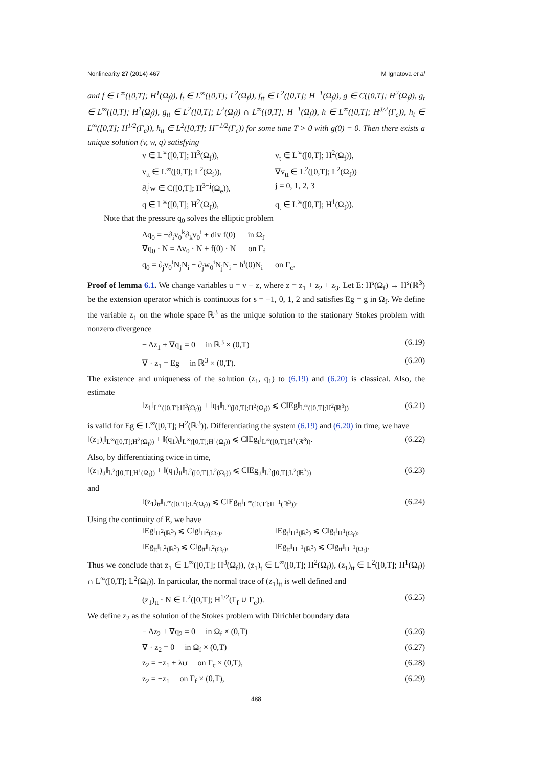Nonlinearity 27 (2014) 467 M Ignatova et al
and f ∈ L<sup>∞</sup>([0,T]; H<sup>1</sup>(Ω<sub>f</sub>)), f<sub>t</sub> ∈ L<sup>∞</sup>([0,T]; L<sup>2</sup>(Ω<sub>f</sub>)), f<sub>tt</sub> ∈ L<sup>2</sup>([0,T]; H<sup>−1</sup>(Ω<sub>f</sub>)), g ∈ C([0,T]; H<sup>2</sup>(Ω<sub>f</sub>)), g<sub>t</sub> ∈ L<sup>∞</sup>([0,T]; H<sup>1</sup>(Ω<sub>f</sub>)), g<sub>tt</sub> ∈ L<sup>2</sup>([0,T]; L<sup>2</sup>(Ω<sub>f</sub>)) ∩ L<sup>∞</sup>([0,T]; H<sup>−1</sup>(Ω<sub>f</sub>)), h ∈ L<sup>∞</sup>([0,T]; H<sup>3/2</sup>(Γ<sub>c</sub>)), h<sub>t</sub> ∈ L<sup>∞</sup>([0,T]; H<sup>1/2</sup>(Γ<sub>c</sub>)), h<sub>tt</sub> ∈ L<sup>2</sup>([0,T]; H<sup>−1/2</sup>(Γ<sub>c</sub>)) for some time T > 0 with g(0) = 0. Then there exists a unique solution (v, w, q) satisfying
v ∈ L<sup>∞</sup>([0,T]; H<sup>3</sup>(Ω<sub>f</sub>)), v<sub>t</sub> ∈ L<sup>∞</sup>([0,T]; H<sup>2</sup>(Ω<sub>f</sub>)),
v<sub>tt</sub> ∈ L<sup>∞</sup>([0,T]; L<sup>2</sup>(Ω<sub>f</sub>)), ∇v<sub>tt</sub> ∈ L<sup>2</sup>([0,T]; L<sup>2</sup>(Ω<sub>f</sub>))
∂<sub>t</sub><sup>j</sup>w ∈ C([0,T]; H<sup>3−j</sup>(Ω<sub>e</sub>)), j = 0, 1, 2, 3
q ∈ L<sup>∞</sup>([0,T]; H<sup>2</sup>(Ω<sub>f</sub>)), q<sub>t</sub> ∈ L<sup>∞</sup>([0,T]; H<sup>1</sup>(Ω<sub>f</sub>)).
Note that the pressure q<sub>0</sub> solves the elliptic problem
Δq<sub>0</sub> = −∂<sub>i</sub>v<sub>0</sub><sup>k</sup>∂<sub>k</sub>v<sub>0</sub><sup>i</sup> + div f(0) in Ω<sub>f</sub>
∇q<sub>0</sub> · N = Δv<sub>0</sub> · N + f(0) · N on Γ<sub>f</sub>
q<sub>0</sub> = ∂<sub>j</sub>v<sub>0</sub><sup>i</sup>N<sub>j</sub>N<sub>i</sub> − ∂<sub>j</sub>w<sub>0</sub><sup>i</sup>N<sub>j</sub>N<sub>i</sub> − h<sup>i</sup>(0)N<sub>i</sub> on Γ<sub>c</sub>.
Proof of lemma 6.1. We change variables u = v − z, where z = z<sub>1</sub> + z<sub>2</sub> + z<sub>3</sub>. Let E: H<sup>s</sup>(Ω<sub>f</sub>) → H<sup>s</sup>(ℝ<sup>3</sup>) be the extension operator which is continuous for s = −1, 0, 1, 2 and satisfies Eg = g in Ω<sub>f</sub>. We define the variable z<sub>1</sub> on the whole space ℝ<sup>3</sup> as the unique solution to the stationary Stokes problem with nonzero divergence
− Δz<sub>1</sub> + ∇q<sub>1</sub> = 0 in ℝ<sup>3</sup> × (0,T) (6.19)
∇ · z<sub>1</sub> = Eg in ℝ<sup>3</sup> × (0,T). (6.20)
The existence and uniqueness of the solution (z<sub>1</sub>, q<sub>1</sub>) to (6.19) and (6.20) is classical. Also, the estimate
‖z<sub>1</sub>‖<sub>L<sup>∞</sup>([0,T];H<sup>3</sup>(Ω<sub>f</sub>))</sub> + ‖q<sub>1</sub>‖<sub>L<sup>∞</sup>([0,T];H<sup>2</sup>(Ω<sub>f</sub>))</sub> ⩽ C‖Eg‖<sub>L<sup>∞</sup>([0,T];H<sup>2</sup>(ℝ<sup>3</sup>))</sub> (6.21)
is valid for Eg ∈ L<sup>∞</sup>([0,T]; H<sup>2</sup>(ℝ<sup>3</sup>)). Differentiating the system (6.19) and (6.20) in time, we have
‖(z<sub>1</sub>)<sub>t</sub>‖<sub>L<sup>∞</sup>([0,T];H<sup>2</sup>(Ω<sub>f</sub>))</sub> + ‖(q<sub>1</sub>)<sub>t</sub>‖<sub>L<sup>∞</sup>([0,T];H<sup>1</sup>(Ω<sub>f</sub>))</sub> ⩽ C‖Eg<sub>t</sub>‖<sub>L<sup>∞</sup>([0,T];H<sup>1</sup>(ℝ<sup>3</sup>))</sub>. (6.22)
Also, by differentiating twice in time,
‖(z<sub>1</sub>)<sub>tt</sub>‖<sub>L<sup>2</sup>([0,T];H<sup>1</sup>(Ω<sub>f</sub>))</sub> + ‖(q<sub>1</sub>)<sub>tt</sub>‖<sub>L<sup>2</sup>([0,T];L<sup>2</sup>(Ω<sub>f</sub>))</sub> ⩽ C‖Eg<sub>tt</sub>‖<sub>L<sup>2</sup>([0,T];L<sup>2</sup>(ℝ<sup>3</sup>))</sub> (6.23)
and
‖(z<sub>1</sub>)<sub>tt</sub>‖<sub>L<sup>∞</sup>([0,T];L<sup>2</sup>(Ω<sub>f</sub>))</sub> ⩽ C‖Eg<sub>tt</sub>‖<sub>L<sup>∞</sup>([0,T];H<sup>−1</sup>(ℝ<sup>3</sup>))</sub>. (6.24)
Using the continuity of E, we have
‖Eg‖<sub>H<sup>2</sup>(ℝ<sup>3</sup>)</sub> ⩽ C‖g‖<sub>H<sup>2</sup>(Ω<sub>f</sub>)</sub>, ‖Eg<sub>t</sub>‖<sub>H<sup>1</sup>(ℝ<sup>3</sup>)</sub> ⩽ C‖g<sub>t</sub>‖<sub>H<sup>1</sup>(Ω<sub>f</sub>)</sub>,
‖Eg<sub>tt</sub>‖<sub>L<sup>2</sup>(ℝ<sup>3</sup>)</sub> ⩽ C‖g<sub>tt</sub>‖<sub>L<sup>2</sup>(Ω<sub>f</sub>)</sub>, ‖Eg<sub>tt</sub>‖<sub>H<sup>−1</sup>(ℝ<sup>3</sup>)</sub> ⩽ C‖g<sub>tt</sub>‖<sub>H<sup>−1</sup>(Ω<sub>f</sub>)</sub>.
Thus we conclude that z<sub>1</sub> ∈ L<sup>∞</sup>([0,T]; H<sup>3</sup>(Ω<sub>f</sub>)), (z<sub>1</sub>)<sub>t</sub> ∈ L<sup>∞</sup>([0,T]; H<sup>2</sup>(Ω<sub>f</sub>)), (z<sub>1</sub>)<sub>tt</sub> ∈ L<sup>2</sup>([0,T]; H<sup>1</sup>(Ω<sub>f</sub>)) ∩ L<sup>∞</sup>([0,T]; L<sup>2</sup>(Ω<sub>f</sub>)). In particular, the normal trace of (z<sub>1</sub>)<sub>tt</sub> is well defined and
(z<sub>1</sub>)<sub>tt</sub> · N ∈ L<sup>2</sup>([0,T]; H<sup>1/2</sup>(Γ<sub>f</sub> ∪ Γ<sub>c</sub>)). (6.25)
We define z<sub>2</sub> as the solution of the Stokes problem with Dirichlet boundary data
− Δz<sub>2</sub> + ∇q<sub>2</sub> = 0 in Ω<sub>f</sub> × (0,T) (6.26)
∇ · z<sub>2</sub> = 0 in Ω<sub>f</sub> × (0,T) (6.27)
z<sub>2</sub> = −z<sub>1</sub> + λψ on Γ<sub>c</sub> × (0,T), (6.28)
z<sub>2</sub> = −z<sub>1</sub> on Γ<sub>f</sub> × (0,T), (6.29)
488